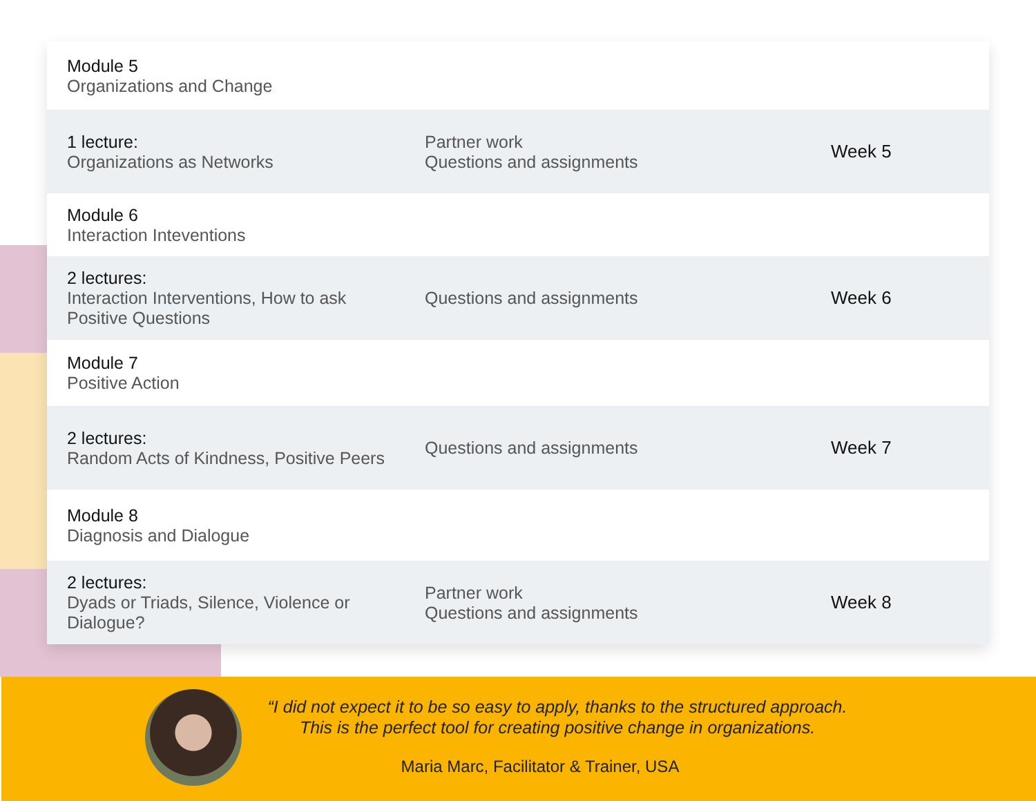| Module 5 Organizations and Change | | |
| 1 lecture: Organizations as Networks | Partner work Questions and assignments | Week 5 |
| Module 6 Interaction Inteventions | | |
| 2 lectures: Interaction Interventions, How to ask Positive Questions | Questions and assignments | Week 6 |
| Module 7 Positive Action | | |
| 2 lectures: Random Acts of Kindness, Positive Peers | Questions and assignments | Week 7 |
| Module 8 Diagnosis and Dialogue | | |
| 2 lectures: Dyads or Triads, Silence, Violence or Dialogue? | Partner work Questions and assignments | Week 8 |
“I did not expect it to be so easy to apply, thanks to the structured approach.
This is the perfect tool for creating positive change in organizations.
Maria Marc, Facilitator & Trainer, USA